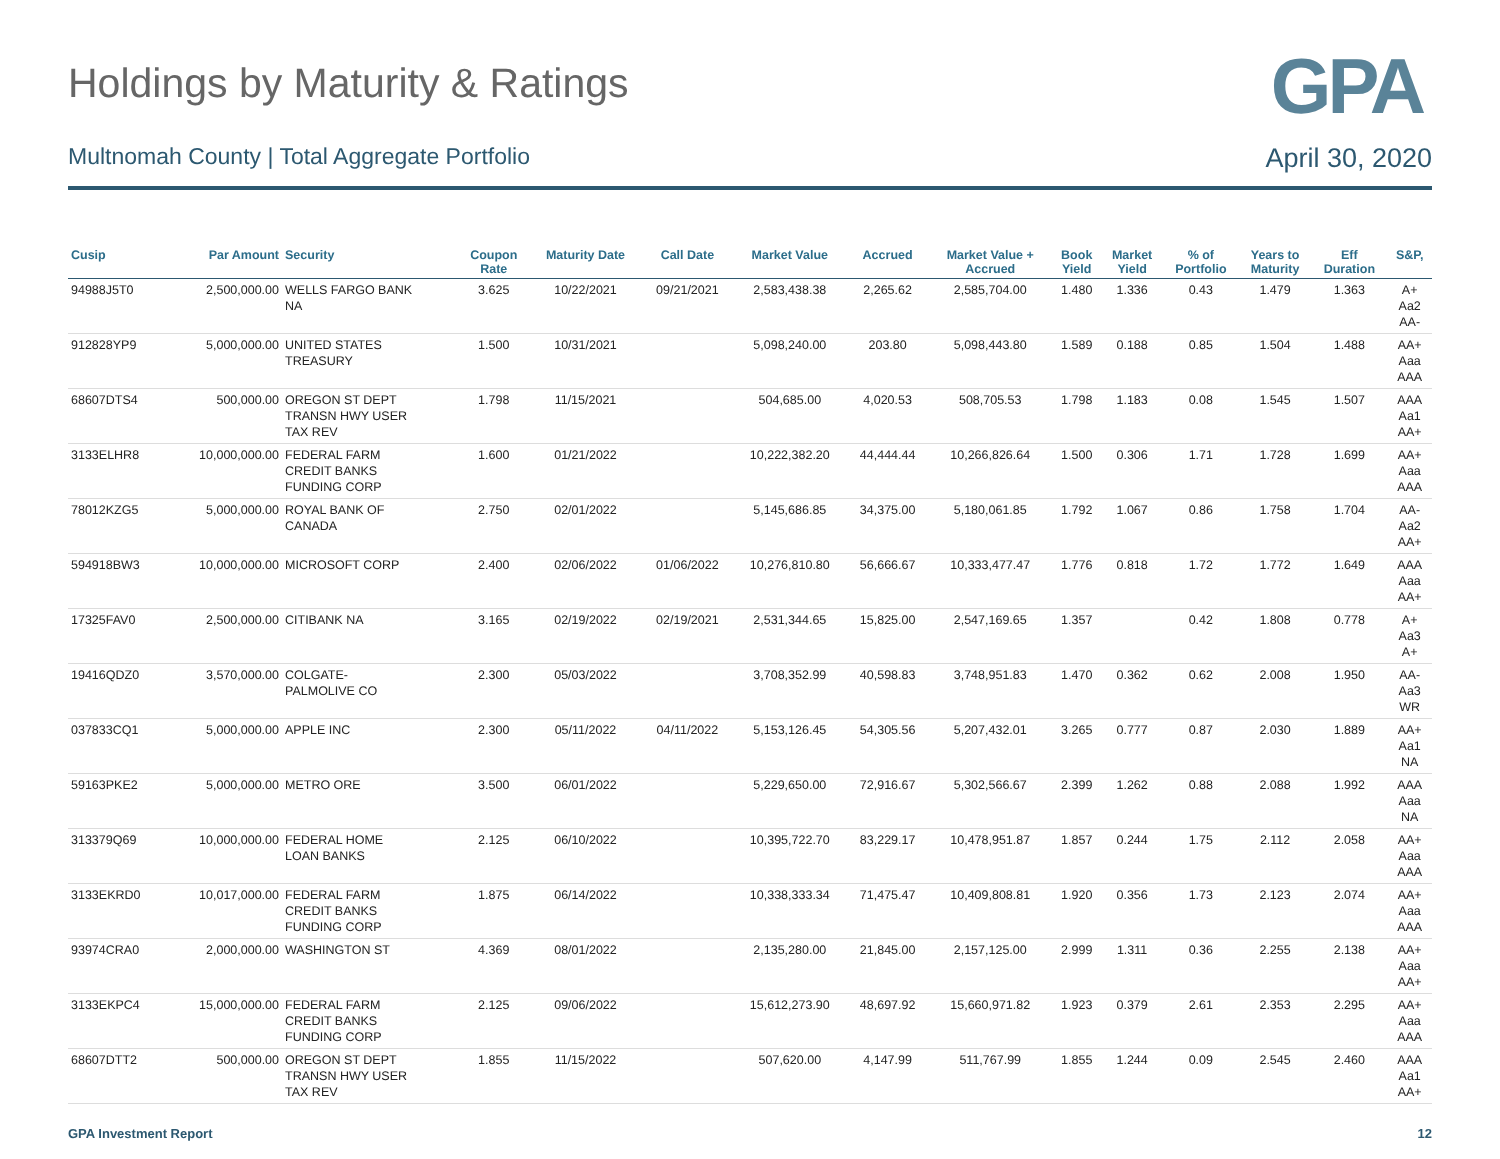Holdings by Maturity & Ratings
GPA
Multnomah County | Total Aggregate Portfolio
April 30, 2020
| Cusip | Par Amount | Security | Coupon Rate | Maturity Date | Call Date | Market Value | Accrued | Market Value + Accrued | Book Yield | Market Yield | % of Portfolio | Years to Maturity | Eff Duration | S&P, |
| --- | --- | --- | --- | --- | --- | --- | --- | --- | --- | --- | --- | --- | --- | --- |
| 94988J5T0 | 2,500,000.00 | WELLS FARGO BANK NA | 3.625 | 10/22/2021 | 09/21/2021 | 2,583,438.38 | 2,265.62 | 2,585,704.00 | 1.480 | 1.336 | 0.43 | 1.479 | 1.363 | A+ Aa2 AA- |
| 912828YP9 | 5,000,000.00 | UNITED STATES TREASURY | 1.500 | 10/31/2021 | | 5,098,240.00 | 203.80 | 5,098,443.80 | 1.589 | 0.188 | 0.85 | 1.504 | 1.488 | AA+ Aaa AAA |
| 68607DTS4 | 500,000.00 | OREGON ST DEPT TRANSN HWY USER TAX REV | 1.798 | 11/15/2021 | | 504,685.00 | 4,020.53 | 508,705.53 | 1.798 | 1.183 | 0.08 | 1.545 | 1.507 | AAA Aa1 AA+ |
| 3133ELHR8 | 10,000,000.00 | FEDERAL FARM CREDIT BANKS FUNDING CORP | 1.600 | 01/21/2022 | | 10,222,382.20 | 44,444.44 | 10,266,826.64 | 1.500 | 0.306 | 1.71 | 1.728 | 1.699 | AA+ Aaa AAA |
| 78012KZG5 | 5,000,000.00 | ROYAL BANK OF CANADA | 2.750 | 02/01/2022 | | 5,145,686.85 | 34,375.00 | 5,180,061.85 | 1.792 | 1.067 | 0.86 | 1.758 | 1.704 | AA- Aa2 AA+ |
| 594918BW3 | 10,000,000.00 | MICROSOFT CORP | 2.400 | 02/06/2022 | 01/06/2022 | 10,276,810.80 | 56,666.67 | 10,333,477.47 | 1.776 | 0.818 | 1.72 | 1.772 | 1.649 | AAA Aaa AA+ |
| 17325FAV0 | 2,500,000.00 | CITIBANK NA | 3.165 | 02/19/2022 | 02/19/2021 | 2,531,344.65 | 15,825.00 | 2,547,169.65 | 1.357 | | 0.42 | 1.808 | 0.778 | A+ Aa3 A+ |
| 19416QDZ0 | 3,570,000.00 | COLGATE- PALMOLIVE CO | 2.300 | 05/03/2022 | | 3,708,352.99 | 40,598.83 | 3,748,951.83 | 1.470 | 0.362 | 0.62 | 2.008 | 1.950 | AA- Aa3 WR |
| 037833CQ1 | 5,000,000.00 | APPLE INC | 2.300 | 05/11/2022 | 04/11/2022 | 5,153,126.45 | 54,305.56 | 5,207,432.01 | 3.265 | 0.777 | 0.87 | 2.030 | 1.889 | AA+ Aa1 NA |
| 59163PKE2 | 5,000,000.00 | METRO ORE | 3.500 | 06/01/2022 | | 5,229,650.00 | 72,916.67 | 5,302,566.67 | 2.399 | 1.262 | 0.88 | 2.088 | 1.992 | AAA Aaa NA |
| 313379Q69 | 10,000,000.00 | FEDERAL HOME LOAN BANKS | 2.125 | 06/10/2022 | | 10,395,722.70 | 83,229.17 | 10,478,951.87 | 1.857 | 0.244 | 1.75 | 2.112 | 2.058 | AA+ Aaa AAA |
| 3133EKRD0 | 10,017,000.00 | FEDERAL FARM CREDIT BANKS FUNDING CORP | 1.875 | 06/14/2022 | | 10,338,333.34 | 71,475.47 | 10,409,808.81 | 1.920 | 0.356 | 1.73 | 2.123 | 2.074 | AA+ Aaa AAA |
| 93974CRA0 | 2,000,000.00 | WASHINGTON ST | 4.369 | 08/01/2022 | | 2,135,280.00 | 21,845.00 | 2,157,125.00 | 2.999 | 1.311 | 0.36 | 2.255 | 2.138 | AA+ Aaa AA+ |
| 3133EKPC4 | 15,000,000.00 | FEDERAL FARM CREDIT BANKS FUNDING CORP | 2.125 | 09/06/2022 | | 15,612,273.90 | 48,697.92 | 15,660,971.82 | 1.923 | 0.379 | 2.61 | 2.353 | 2.295 | AA+ Aaa AAA |
| 68607DTT2 | 500,000.00 | OREGON ST DEPT TRANSN HWY USER TAX REV | 1.855 | 11/15/2022 | | 507,620.00 | 4,147.99 | 511,767.99 | 1.855 | 1.244 | 0.09 | 2.545 | 2.460 | AAA Aa1 AA+ |
GPA Investment Report 12